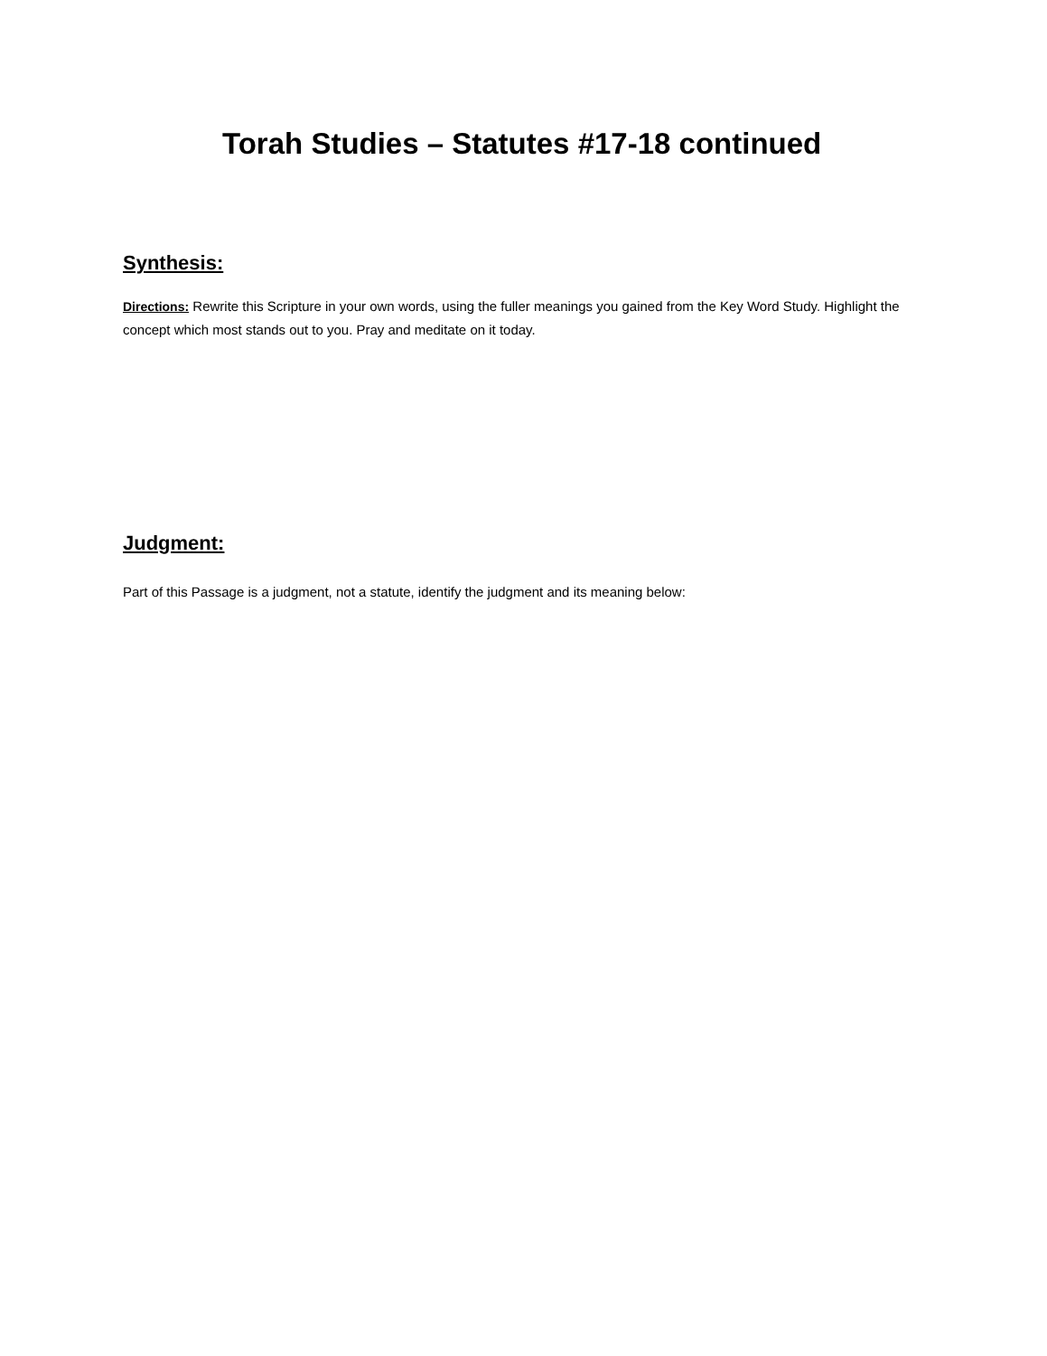Torah Studies – Statutes #17-18 continued
Synthesis:
Directions: Rewrite this Scripture in your own words, using the fuller meanings you gained from the Key Word Study. Highlight the concept which most stands out to you. Pray and meditate on it today.
Judgment:
Part of this Passage is a judgment, not a statute, identify the judgment and its meaning below: